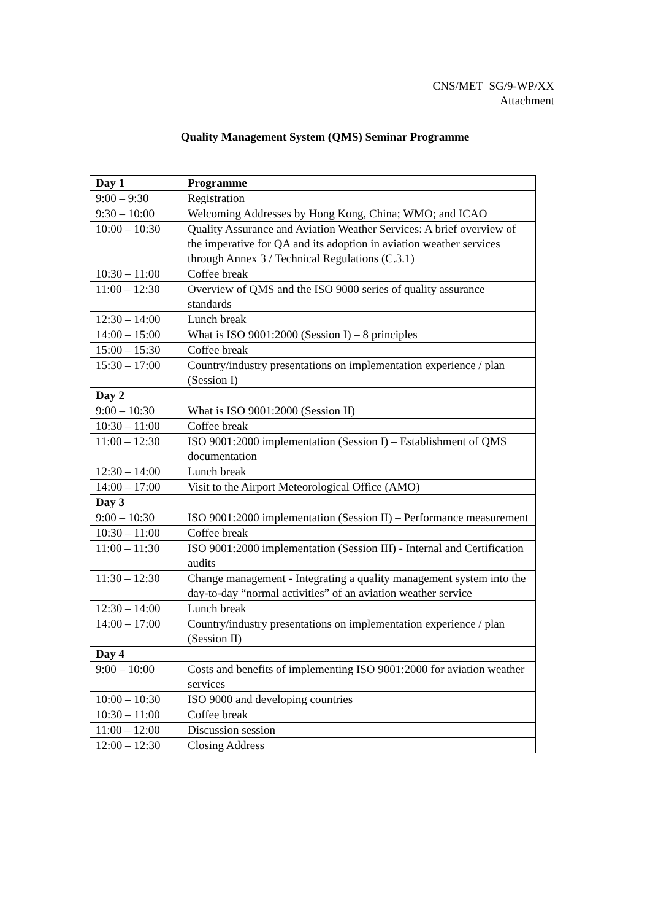CNS/MET SG/9-WP/XX
Attachment
Quality Management System (QMS) Seminar Programme
| Day 1 | Programme |
| --- | --- |
| 9:00 – 9:30 | Registration |
| 9:30 – 10:00 | Welcoming Addresses by Hong Kong, China; WMO; and ICAO |
| 10:00 – 10:30 | Quality Assurance and Aviation Weather Services: A brief overview of the imperative for QA and its adoption in aviation weather services through Annex 3 / Technical Regulations (C.3.1) |
| 10:30 – 11:00 | Coffee break |
| 11:00 – 12:30 | Overview of QMS and the ISO 9000 series of quality assurance standards |
| 12:30 – 14:00 | Lunch break |
| 14:00 – 15:00 | What is ISO 9001:2000 (Session I) – 8 principles |
| 15:00 – 15:30 | Coffee break |
| 15:30 – 17:00 | Country/industry presentations on implementation experience / plan (Session I) |
| Day 2 | |
| 9:00 – 10:30 | What is ISO 9001:2000 (Session II) |
| 10:30 – 11:00 | Coffee break |
| 11:00 – 12:30 | ISO 9001:2000 implementation (Session I) – Establishment of QMS documentation |
| 12:30 – 14:00 | Lunch break |
| 14:00 – 17:00 | Visit to the Airport Meteorological Office (AMO) |
| Day 3 | |
| 9:00 – 10:30 | ISO 9001:2000 implementation (Session II) – Performance measurement |
| 10:30 – 11:00 | Coffee break |
| 11:00 – 11:30 | ISO 9001:2000 implementation (Session III) - Internal and Certification audits |
| 11:30 – 12:30 | Change management - Integrating a quality management system into the day-to-day “normal activities” of an aviation weather service |
| 12:30 – 14:00 | Lunch break |
| 14:00 – 17:00 | Country/industry presentations on implementation experience / plan (Session II) |
| Day 4 | |
| 9:00 – 10:00 | Costs and benefits of implementing ISO 9001:2000 for aviation weather services |
| 10:00 – 10:30 | ISO 9000 and developing countries |
| 10:30 – 11:00 | Coffee break |
| 11:00 – 12:00 | Discussion session |
| 12:00 – 12:30 | Closing Address |